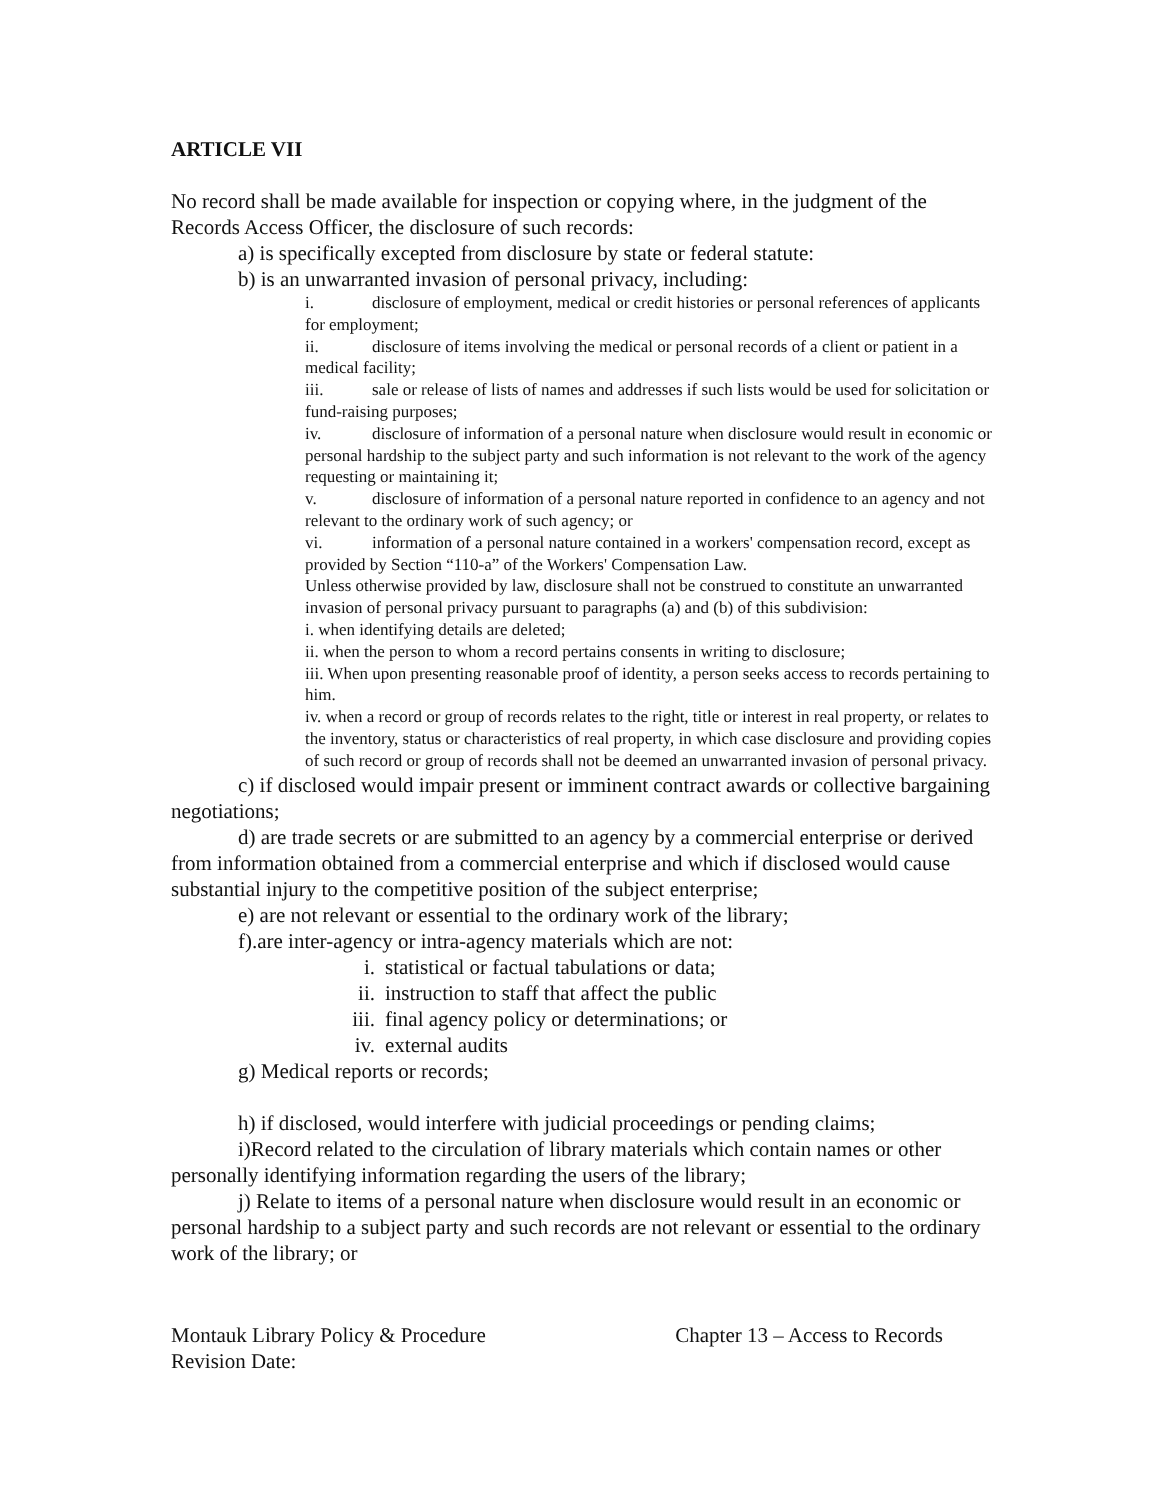ARTICLE VII
No record shall be made available for inspection or copying where, in the judgment of the Records Access Officer, the disclosure of such records:
a) is specifically excepted from disclosure by state or federal statute:
b) is an unwarranted invasion of personal privacy, including:
i. disclosure of employment, medical or credit histories or personal references of applicants for employment;
ii. disclosure of items involving the medical or personal records of a client or patient in a medical facility;
iii. sale or release of lists of names and addresses if such lists would be used for solicitation or fund-raising purposes;
iv. disclosure of information of a personal nature when disclosure would result in economic or personal hardship to the subject party and such information is not relevant to the work of the agency requesting or maintaining it;
v. disclosure of information of a personal nature reported in confidence to an agency and not relevant to the ordinary work of such agency; or
vi. information of a personal nature contained in a workers' compensation record, except as provided by Section “110-a” of the Workers' Compensation Law.
Unless otherwise provided by law, disclosure shall not be construed to constitute an unwarranted invasion of personal privacy pursuant to paragraphs (a) and (b) of this subdivision:
i. when identifying details are deleted;
ii. when the person to whom a record pertains consents in writing to disclosure;
iii. When upon presenting reasonable proof of identity, a person seeks access to records pertaining to him.
iv. when a record or group of records relates to the right, title or interest in real property, or relates to the inventory, status or characteristics of real property, in which case disclosure and providing copies of such record or group of records shall not be deemed an unwarranted invasion of personal privacy.
c) if disclosed would impair present or imminent contract awards or collective bargaining negotiations;
d) are trade secrets or are submitted to an agency by a commercial enterprise or derived from information obtained from a commercial enterprise and which if disclosed would cause substantial injury to the competitive position of the subject enterprise;
e) are not relevant or essential to the ordinary work of the library;
f).are inter-agency or intra-agency materials which are not:
i. statistical or factual tabulations or data;
ii. instruction to staff that affect the public
iii. final agency policy or determinations; or
iv. external audits
g) Medical reports or records;
h) if disclosed, would interfere with judicial proceedings or pending claims;
i)Record related to the circulation of library materials which contain names or other personally identifying information regarding the users of the library;
j) Relate to items of a personal nature when disclosure would result in an economic or personal hardship to a subject party and such records are not relevant or essential to the ordinary work of the library; or
Montauk Library Policy & Procedure Chapter 13 – Access to Records
Revision Date: